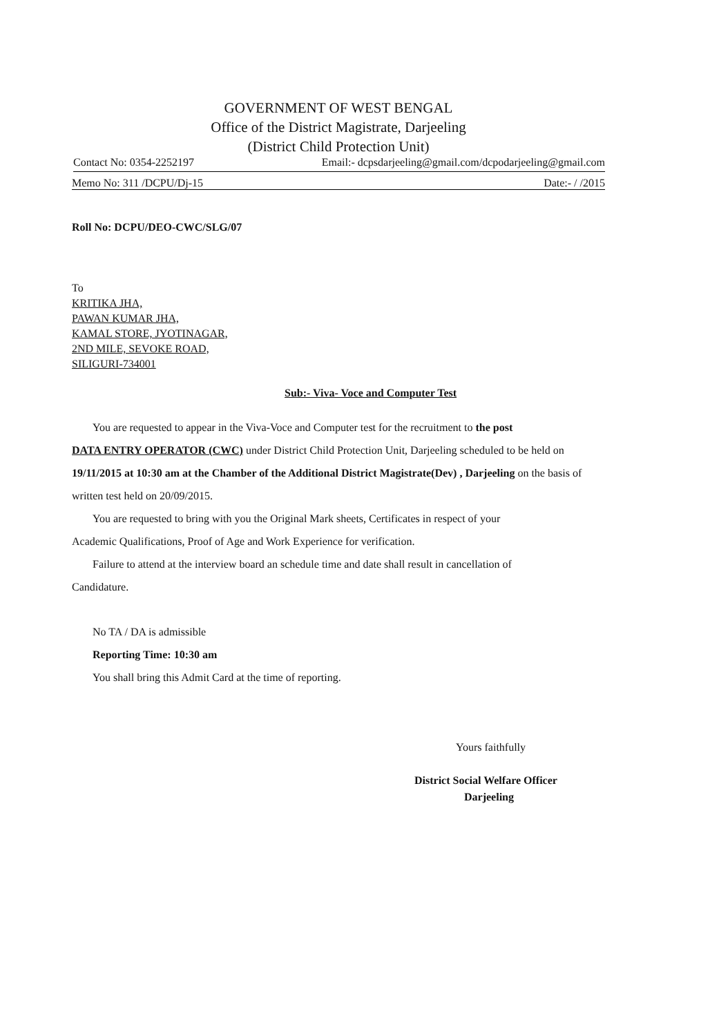GOVERNMENT OF WEST BENGAL
Office of the District Magistrate, Darjeeling
(District Child Protection Unit)
Contact No: 0354-2252197 Email:- dcpsdarjeeling@gmail.com/dcpodarjeeling@gmail.com
Memo No: 311 /DCPU/Dj-15 Date:- / /2015
Roll No: DCPU/DEO-CWC/SLG/07
To
KRITIKA JHA,
PAWAN KUMAR JHA,
KAMAL STORE, JYOTINAGAR,
2ND MILE, SEVOKE ROAD,
SILIGURI-734001
Sub:- Viva- Voce and Computer Test
You are requested to appear in the Viva-Voce and Computer test for the recruitment to the post
DATA ENTRY OPERATOR (CWC) under District Child Protection Unit, Darjeeling scheduled to be held on 19/11/2015 at 10:30 am at the Chamber of the Additional District Magistrate(Dev) , Darjeeling on the basis of written test held on 20/09/2015.
You are requested to bring with you the Original Mark sheets, Certificates in respect of your
Academic Qualifications, Proof of Age and Work Experience for verification.
Failure to attend at the interview board an schedule time and date shall result in cancellation of
Candidature.
No TA / DA is admissible
Reporting Time: 10:30 am
You shall bring this Admit Card at the time of reporting.
Yours faithfully
District Social Welfare Officer
Darjeeling